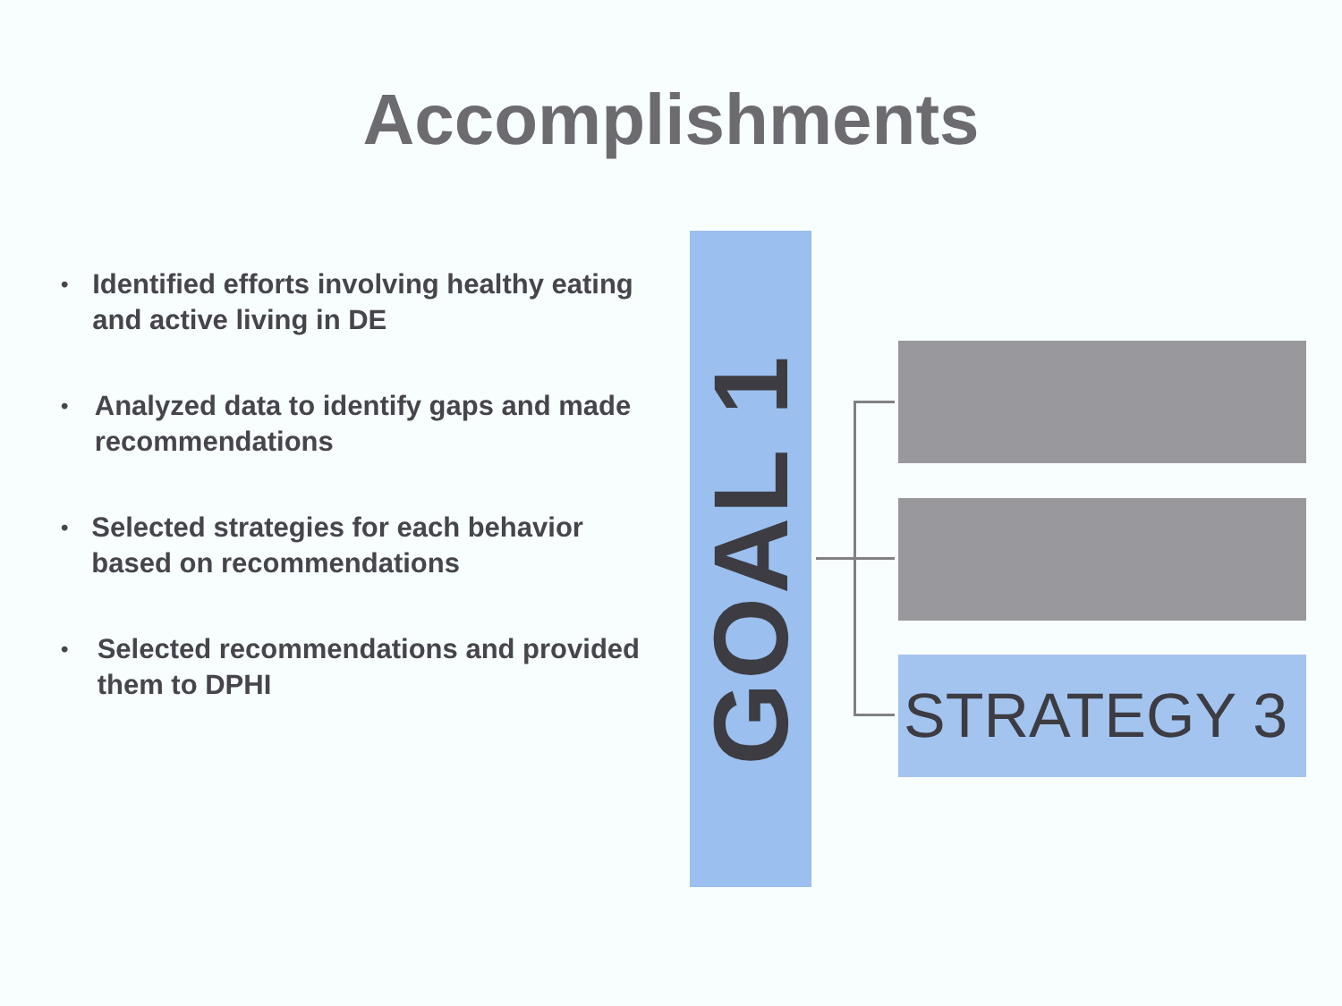Accomplishments
• Identified efforts involving healthy eating and active living in DE
• Analyzed data to identify gaps and made recommendations
• Selected strategies for each behavior based on recommendations
• Selected recommendations and provided them to DPHI
GOAL 1
STRATEGY 3